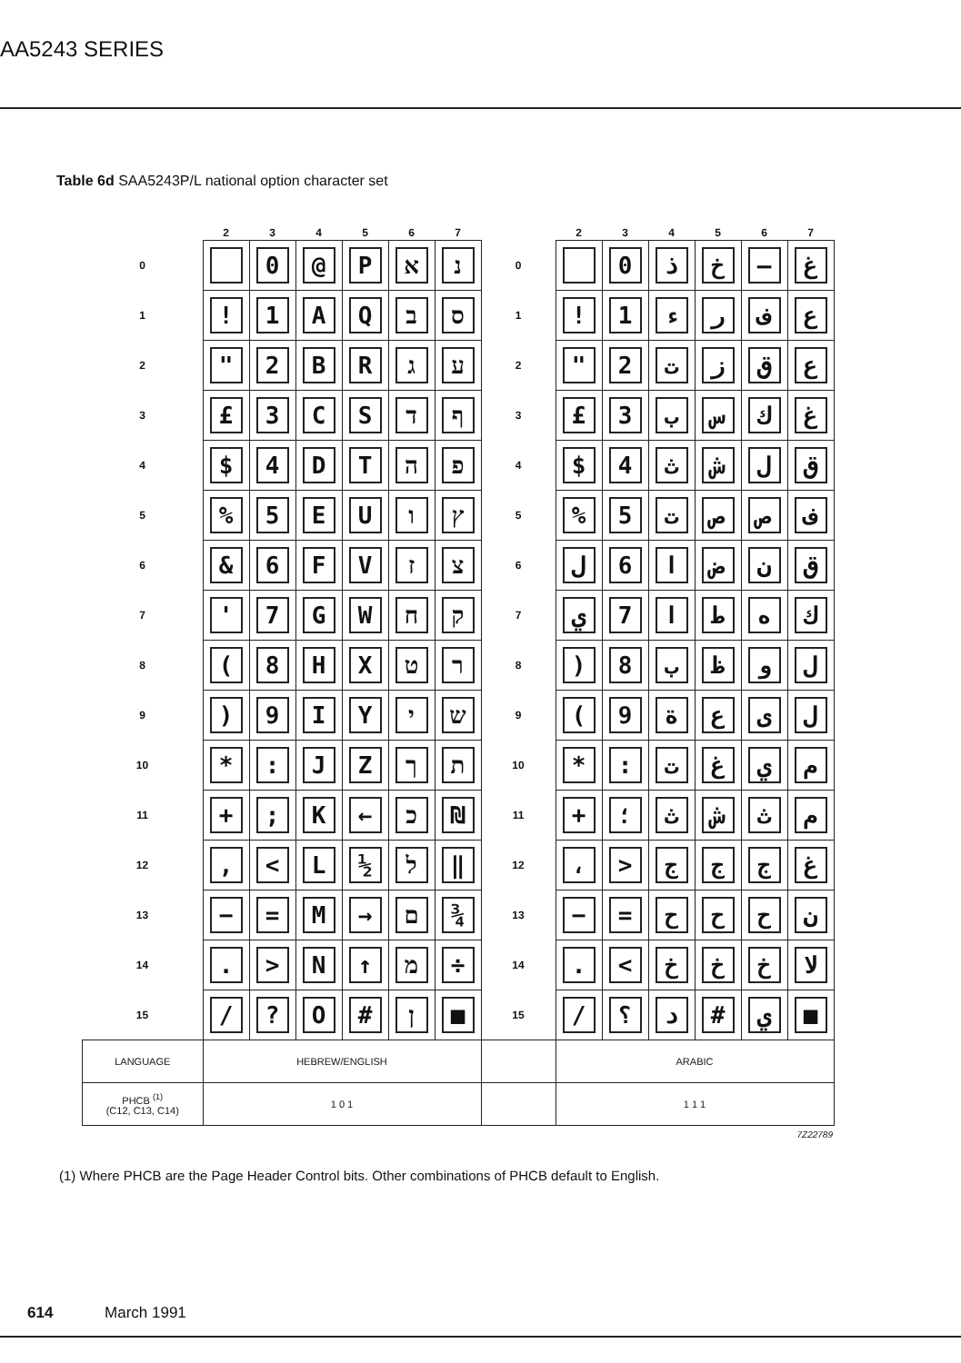AA5243 SERIES
Table 6d SAA5243P/L national option character set
| | 2 | 3 | 4 | 5 | 6 | 7 | | 2 | 3 | 4 | 5 | 6 | 7 |
| --- | --- | --- | --- | --- | --- | --- | --- | --- | --- | --- | --- | --- | --- |
| 0 | | 0 | @ | P | א | נ | 0 | | 0 | ذ | خ | — | غ |
| 1 | ! | 1 | A | Q | ב | ס | 1 | ! | 1 | ء | ر | ف | ع |
| 2 | " | 2 | B | R | ג | ע | 2 | " | 2 | ت | ز | ق | ع |
| 3 | £ | 3 | C | S | ד | ף | 3 | £ | 3 | ب | س | ك | غ |
| 4 | $ | 4 | D | T | ה | פ | 4 | $ | 4 | ث | ش | ل | ق |
| 5 | % | 5 | E | U | ו | ץ | 5 | % | 5 | ت | ص | ص | ف |
| 6 | & | 6 | F | V | ז | צ | 6 | ل | 6 | ا | ض | ن | ق |
| 7 | ' | 7 | G | W | ח | ק | 7 | ي | 7 | ا | ط | ه | ك |
| 8 | ( | 8 | H | X | ט | ר | 8 | ) | 8 | ب | ظ | و | ل |
| 9 | ) | 9 | I | Y | י | ש | 9 | ( | 9 | ة | ع | ى | ل |
| 10 | * | : | J | Z | ך | ת | 10 | * | : | ت | غ | ي | م |
| 11 | + | ; | K | ← | כ | ₪ | 11 | + | ؛ | ث | ش | ث | م |
| 12 | , | < | L | ½ | ל | ‖ | 12 | ، | > | ج | ج | ج | غ |
| 13 | − | = | M | → | ם | ¾ | 13 | − | = | ح | ح | ح | ن |
| 14 | . | > | N | ↑ | מ | ÷ | 14 | . | < | خ | خ | خ | لا |
| 15 | / | ? | O | # | ן | ■ | 15 | / | ؟ | د | # | ي | ■ |
| LANGUAGE | HEBREW/ENGLISH | | | | | | | ARABIC | | | | | |
| PHCB <sup>(1)</sup> (C12, C13, C14) | 1 0 1 | | | | | | | 1 1 1 | | | | | |
| 7Z22789 | | | | | | | | | | | | | |
(1) Where PHCB are the Page Header Control bits. Other combinations of PHCB default to English.
614 March 1991